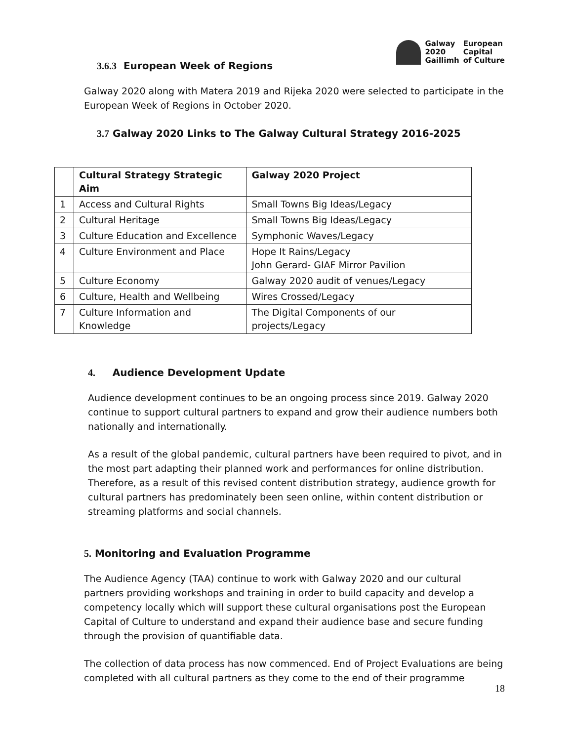| Galway | European |
| 2020 | Capital |
| Gaillimh | of Culture |
3.6.3 European Week of Regions
Galway 2020 along with Matera 2019 and Rijeka 2020 were selected to participate in the European Week of Regions in October 2020.
3.7 Galway 2020 Links to The Galway Cultural Strategy 2016-2025
| | Cultural Strategy Strategic Aim | Galway 2020 Project |
| --- | --- | --- |
| 1 | Access and Cultural Rights | Small Towns Big Ideas/Legacy |
| 2 | Cultural Heritage | Small Towns Big Ideas/Legacy |
| 3 | Culture Education and Excellence | Symphonic Waves/Legacy |
| 4 | Culture Environment and Place | Hope It Rains/Legacy John Gerard- GIAF Mirror Pavilion |
| 5 | Culture Economy | Galway 2020 audit of venues/Legacy |
| 6 | Culture, Health and Wellbeing | Wires Crossed/Legacy |
| 7 | Culture Information and Knowledge | The Digital Components of our projects/Legacy |
4. Audience Development Update
Audience development continues to be an ongoing process since 2019. Galway 2020 continue to support cultural partners to expand and grow their audience numbers both nationally and internationally.
As a result of the global pandemic, cultural partners have been required to pivot, and in the most part adapting their planned work and performances for online distribution. Therefore, as a result of this revised content distribution strategy, audience growth for cultural partners has predominately been seen online, within content distribution or streaming platforms and social channels.
5. Monitoring and Evaluation Programme
The Audience Agency (TAA) continue to work with Galway 2020 and our cultural partners providing workshops and training in order to build capacity and develop a competency locally which will support these cultural organisations post the European Capital of Culture to understand and expand their audience base and secure funding through the provision of quantifiable data.
The collection of data process has now commenced. End of Project Evaluations are being completed with all cultural partners as they come to the end of their programme
18